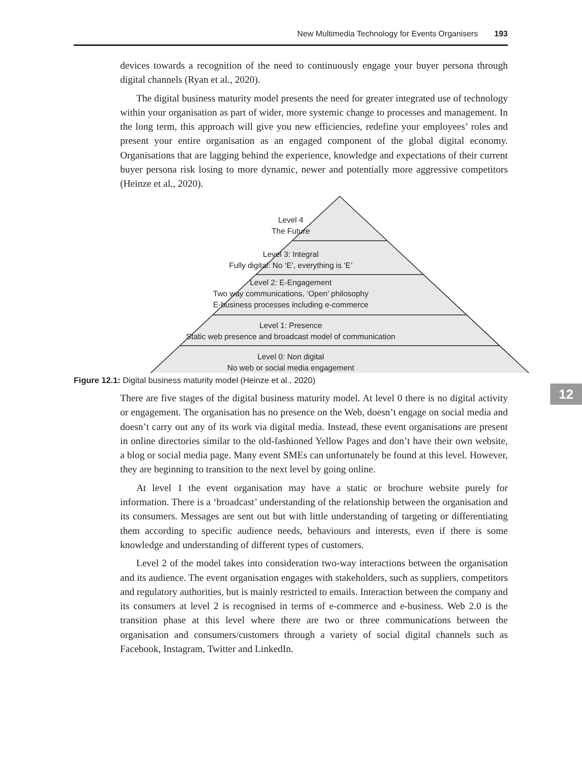New Multimedia Technology for Events Organisers 193
12
devices towards a recognition of the need to continuously engage your buyer persona through digital channels (Ryan et al., 2020).
The digital business maturity model presents the need for greater integrated use of technology within your organisation as part of wider, more systemic change to processes and management. In the long term, this approach will give you new efficiencies, redefine your employees’ roles and present your entire organisation as an engaged component of the global digital economy. Organisations that are lagging behind the experience, knowledge and expectations of their current buyer persona risk losing to more dynamic, newer and potentially more aggressive competitors (Heinze et al., 2020).
Level 4
The Future
Level 3: Integral
Fully digital: No ‘E’, everything is ‘E’
Level 2: E-Engagement
Two way communications, ‘Open’ philosophy
E-business processes including e-commerce
Level 1: Presence
Static web presence and broadcast model of communication
Level 0: Non digital
No web or social media engagement
Figure 12.1: Digital business maturity model (Heinze et al., 2020)
There are five stages of the digital business maturity model. At level 0 there is no digital activity or engagement. The organisation has no presence on the Web, doesn’t engage on social media and doesn’t carry out any of its work via digital media. Instead, these event organisations are present in online directories similar to the old-fashioned Yellow Pages and don’t have their own website, a blog or social media page. Many event SMEs can unfortunately be found at this level. However, they are beginning to transition to the next level by going online.
At level 1 the event organisation may have a static or brochure website purely for information. There is a ‘broadcast’ understanding of the relationship between the organisation and its consumers. Messages are sent out but with little under­standing of targeting or differentiating them according to specific audience needs, behaviours and interests, even if there is some knowledge and understanding of different types of customers.
Level 2 of the model takes into consideration two-way interactions between the organisation and its audience. The event organisation engages with stakeholders, such as suppliers, competitors and regulatory authorities, but is mainly restricted to emails. Interaction between the company and its consumers at level 2 is recog­nised in terms of e-commerce and e-business. Web 2.0 is the transition phase at this level where there are two or three communications between the organisation and consumers/customers through a variety of social digital channels such as Facebook, Instagram, Twitter and LinkedIn.